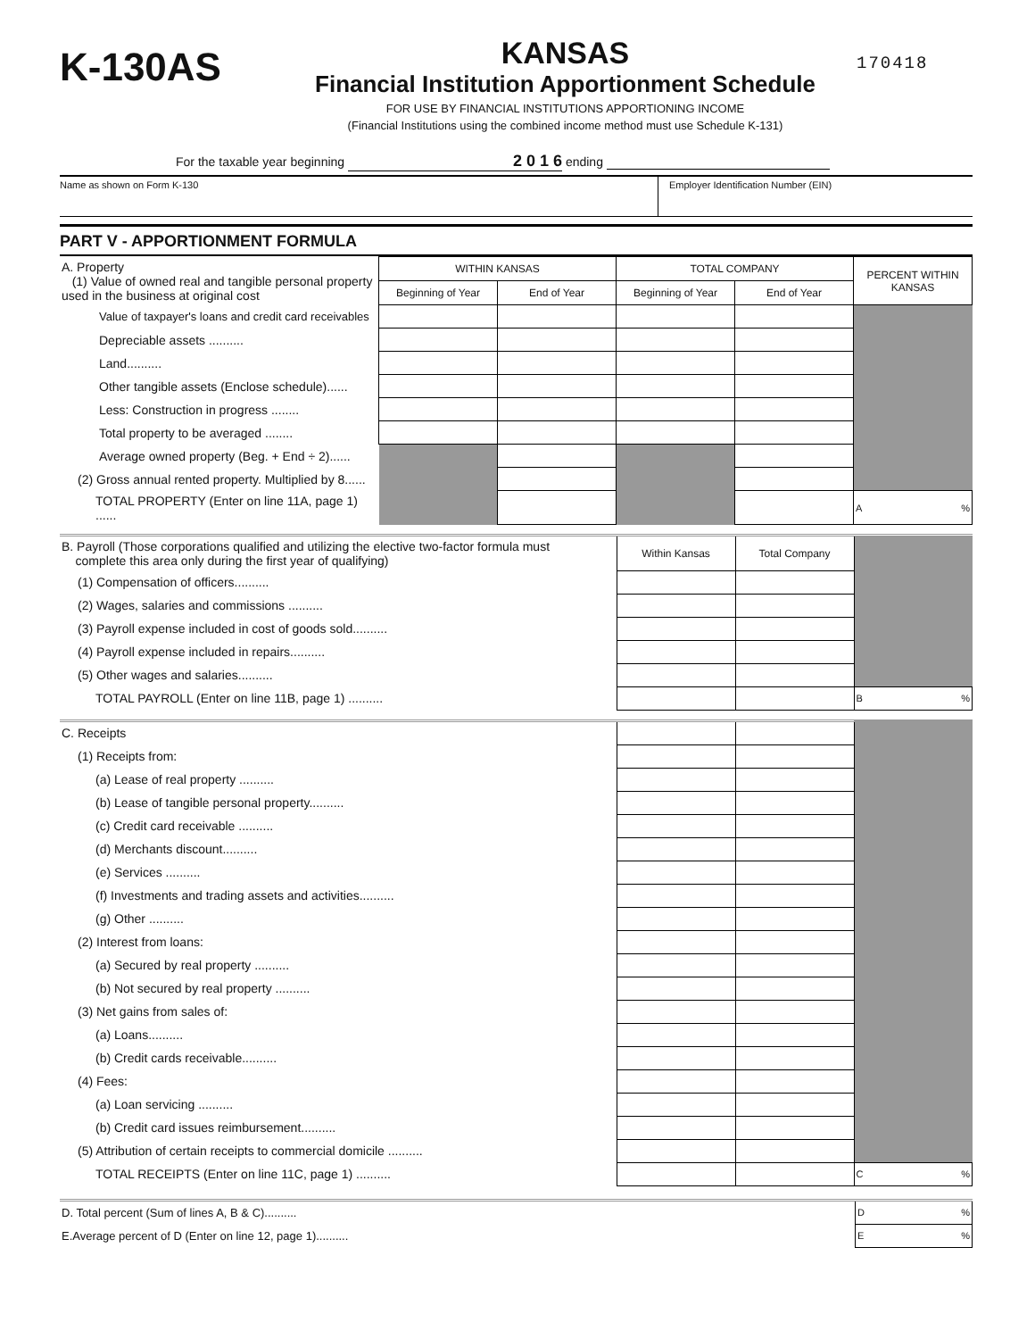K-130AS
KANSAS
Financial Institution Apportionment Schedule
FOR USE BY FINANCIAL INSTITUTIONS APPORTIONING INCOME
(Financial Institutions using the combined income method must use Schedule K-131)
170418
For the taxable year beginning 2 0 1 6 ending
Name as shown on Form K-130 Employer Identification Number (EIN)
PART V - APPORTIONMENT FORMULA
| A. Property (1) Value of owned real and tangible personal property used in the business at original cost | WITHIN KANSAS | | TOTAL COMPANY | | PERCENT WITHIN KANSAS |
| | Beginning of Year | End of Year | Beginning of Year | End of Year | |
| Value of taxpayer's loans and credit card receivables | | | | | |
| Depreciable assets .......... | | | | | |
| Land.......... | | | | | |
| Other tangible assets (Enclose schedule)...... | | | | | |
| Less: Construction in progress ........ | | | | | |
| Total property to be averaged ........ | | | | | |
| Average owned property (Beg. + End ÷ 2)...... | | | | | |
| (2) Gross annual rented property. Multiplied by 8...... | | | | | |
| TOTAL PROPERTY (Enter on line 11A, page 1) ...... | | | | | A % |
| B. Payroll (Those corporations qualified and utilizing the elective two-factor formula must complete this area only during the first year of qualifying) | Within Kansas | Total Company | |
| (1) Compensation of officers.......... | | | |
| (2) Wages, salaries and commissions .......... | | | |
| (3) Payroll expense included in cost of goods sold.......... | | | |
| (4) Payroll expense included in repairs.......... | | | |
| (5) Other wages and salaries.......... | | | |
| TOTAL PAYROLL (Enter on line 11B, page 1) .......... | | | B % |
| C. Receipts | | | |
| (1) Receipts from: | | | |
| (a) Lease of real property .......... | | | |
| (b) Lease of tangible personal property.......... | | | |
| (c) Credit card receivable .......... | | | |
| (d) Merchants discount.......... | | | |
| (e) Services .......... | | | |
| (f) Investments and trading assets and activities.......... | | | |
| (g) Other .......... | | | |
| (2) Interest from loans: | | | |
| (a) Secured by real property .......... | | | |
| (b) Not secured by real property .......... | | | |
| (3) Net gains from sales of: | | | |
| (a) Loans.......... | | | |
| (b) Credit cards receivable.......... | | | |
| (4) Fees: | | | |
| (a) Loan servicing .......... | | | |
| (b) Credit card issues reimbursement.......... | | | |
| (5) Attribution of certain receipts to commercial domicile .......... | | | |
| TOTAL RECEIPTS (Enter on line 11C, page 1) .......... | | | C % |
| D. Total percent (Sum of lines A, B & C).......... | D % |
| E.Average percent of D (Enter on line 12, page 1).......... | E % |